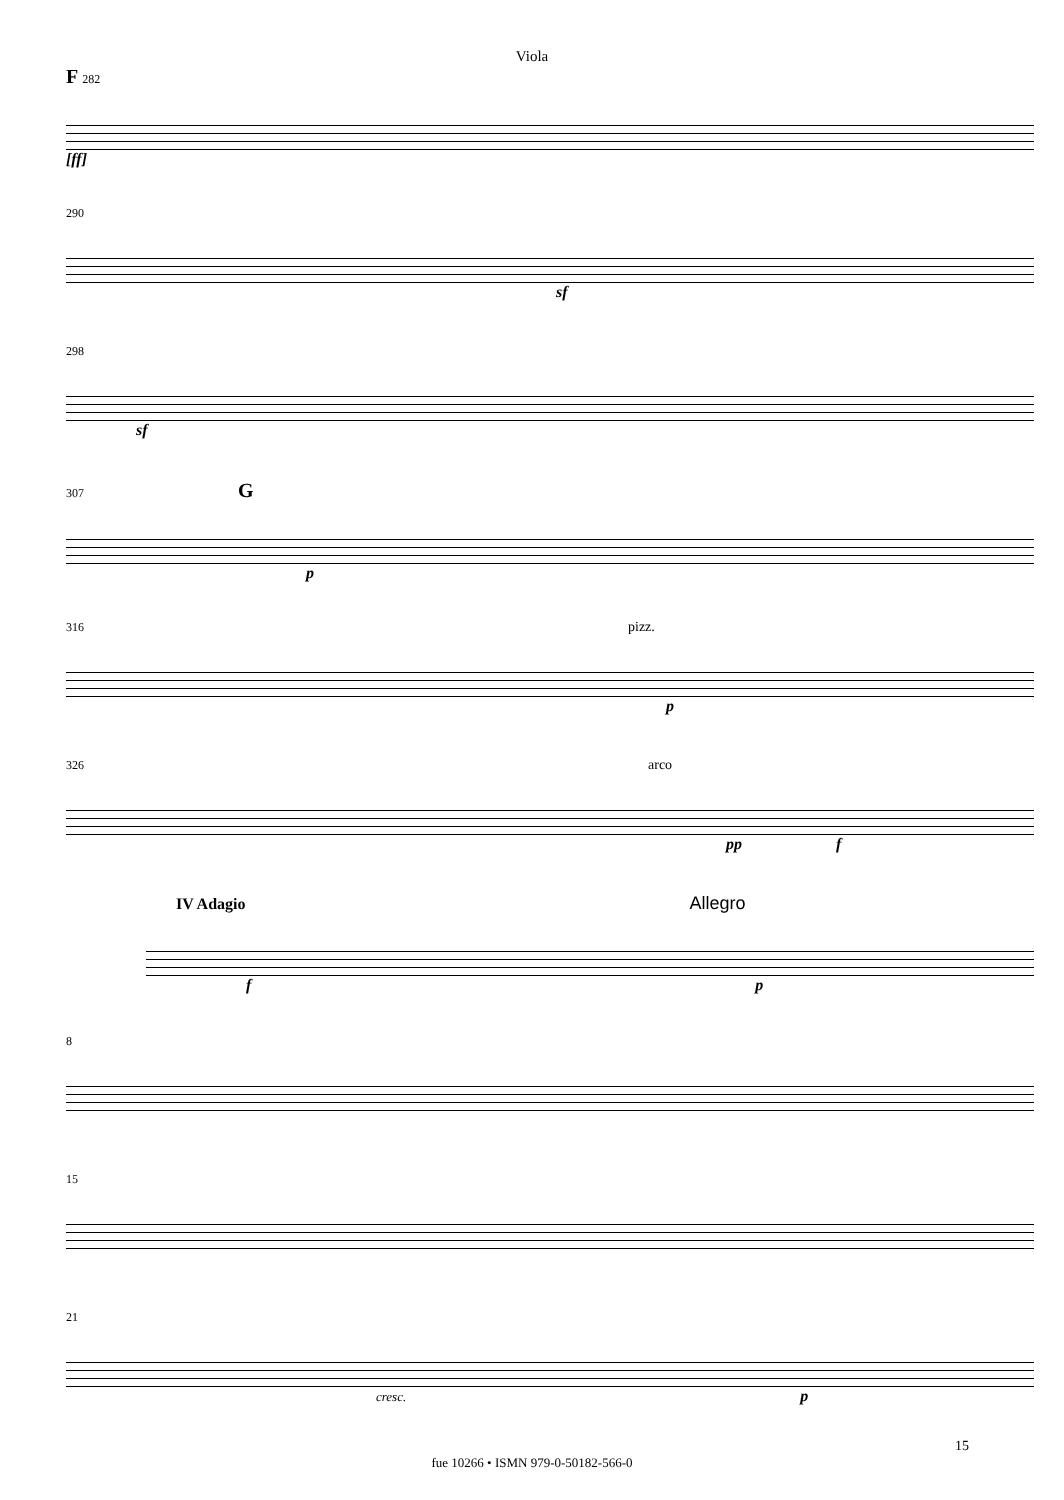Viola
F 282
[ff]
290
sf
298
sf
307 G
p
316 pizz.
p
326 arco
pp f
IV Adagio Allegro
f p
8
15
21
cresc. p
fue 10266 • ISMN 979-0-50182-566-0
15